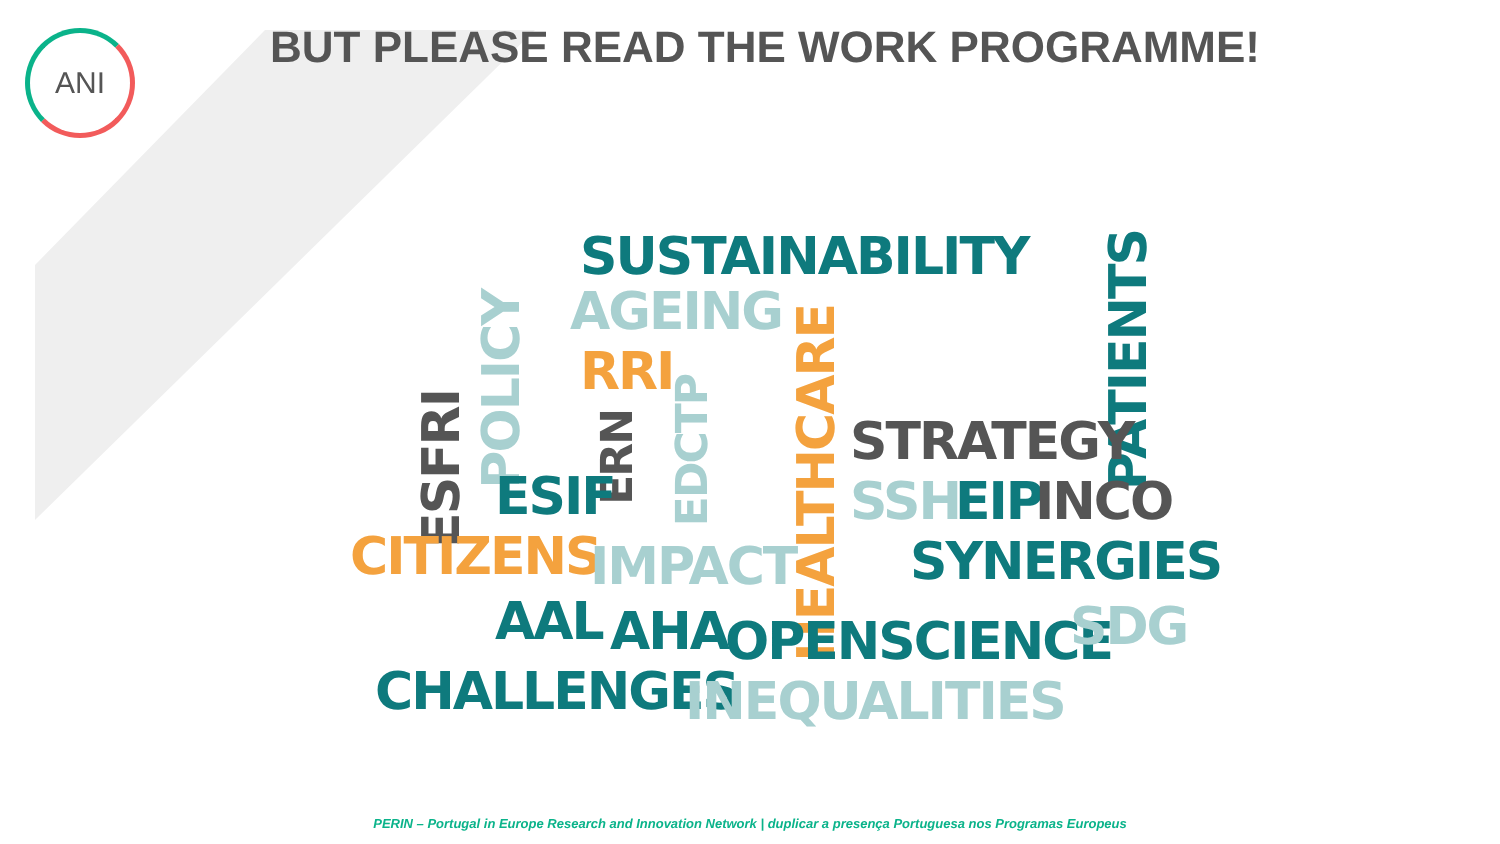ANI
BUT PLEASE READ THE WORK PROGRAMME!
SUSTAINABILITY
PATIENTS
POLICY
AGEING
HEALTHCARE
RRI
EDCTP
ESFRI
ERN
STRATEGY
ESIF SSH EIP INCO
CITIZENS IMPACT SYNERGIES
AAL AHA OPENSCIENCE SDG
CHALLENGES INEQUALITIES
PERIN – Portugal in Europe Research and Innovation Network | duplicar a presença Portuguesa nos Programas Europeus